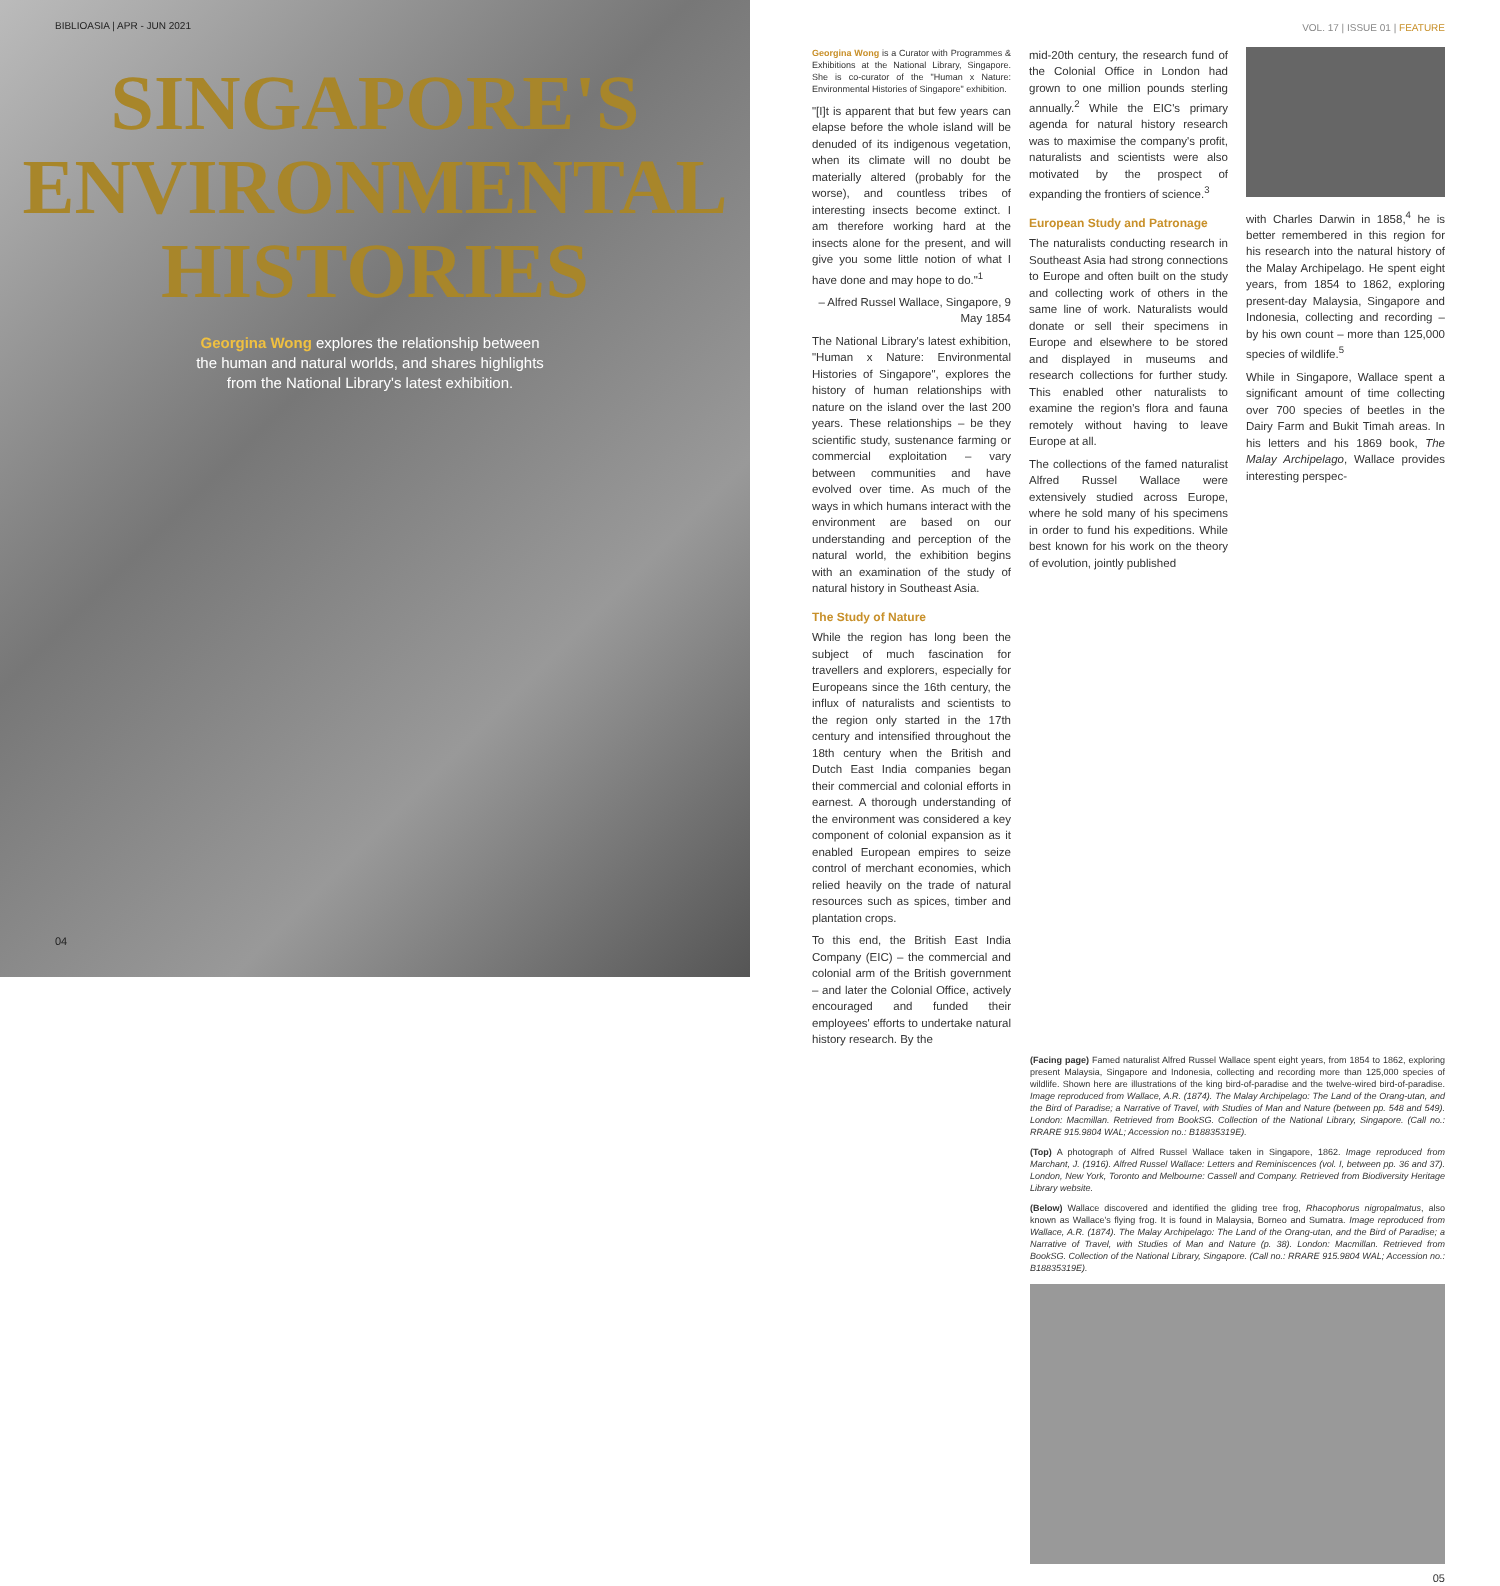BIBLIOASIA | APR - JUN 2021
SINGAPORE'S
ENVIRONMENTAL
HISTORIES
Georgina Wong explores the relationship between the human and natural worlds, and shares highlights from the National Library's latest exhibition.
04
VOL. 17 | ISSUE 01 | FEATURE
Georgina Wong is a Curator with Programmes & Exhibitions at the National Library, Singapore. She is co-curator of the "Human x Nature: Environmental Histories of Singapore" exhibition.
"[I]t is apparent that but few years can elapse before the whole island will be denuded of its indigenous vegetation, when its climate will no doubt be materially altered (probably for the worse), and countless tribes of interesting insects become extinct. I am therefore working hard at the insects alone for the present, and will give you some little notion of what I have done and may hope to do."<sup>1</sup>
– Alfred Russel Wallace, Singapore, 9 May 1854
The National Library's latest exhibition, "Human x Nature: Environmental Histories of Singapore", explores the history of human relationships with nature on the island over the last 200 years. These relationships – be they scientific study, sustenance farming or commercial exploitation – vary between communities and have evolved over time. As much of the ways in which humans interact with the environment are based on our understanding and perception of the natural world, the exhibition begins with an examination of the study of natural history in Southeast Asia.
The Study of Nature
While the region has long been the subject of much fascination for travellers and explorers, especially for Europeans since the 16th century, the influx of naturalists and scientists to the region only started in the 17th century and intensified throughout the 18th century when the British and Dutch East India companies began their commercial and colonial efforts in earnest. A thorough understanding of the environment was considered a key component of colonial expansion as it enabled European empires to seize control of merchant economies, which relied heavily on the trade of natural resources such as spices, timber and plantation crops.
To this end, the British East India Company (EIC) – the commercial and colonial arm of the British government – and later the Colonial Office, actively encouraged and funded their employees' efforts to undertake natural history research. By the
mid-20th century, the research fund of the Colonial Office in London had grown to one million pounds sterling annually.<sup>2</sup> While the EIC's primary agenda for natural history research was to maximise the company's profit, naturalists and scientists were also motivated by the prospect of expanding the frontiers of science.<sup>3</sup>
European Study and Patronage
The naturalists conducting research in Southeast Asia had strong connections to Europe and often built on the study and collecting work of others in the same line of work. Naturalists would donate or sell their specimens in Europe and elsewhere to be stored and displayed in museums and research collections for further study. This enabled other naturalists to examine the region's flora and fauna remotely without having to leave Europe at all.
The collections of the famed naturalist Alfred Russel Wallace were extensively studied across Europe, where he sold many of his specimens in order to fund his expeditions. While best known for his work on the theory of evolution, jointly published
with Charles Darwin in 1858,<sup>4</sup> he is better remembered in this region for his research into the natural history of the Malay Archipelago. He spent eight years, from 1854 to 1862, exploring present-day Malaysia, Singapore and Indonesia, collecting and recording – by his own count – more than 125,000 species of wildlife.<sup>5</sup>
While in Singapore, Wallace spent a significant amount of time collecting over 700 species of beetles in the Dairy Farm and Bukit Timah areas. In his letters and his 1869 book, The Malay Archipelago, Wallace provides interesting perspec-
(Facing page) Famed naturalist Alfred Russel Wallace spent eight years, from 1854 to 1862, exploring present Malaysia, Singapore and Indonesia, collecting and recording more than 125,000 species of wildlife. Shown here are illustrations of the king bird-of-paradise and the twelve-wired bird-of-paradise. Image reproduced from Wallace, A.R. (1874). The Malay Archipelago: The Land of the Orang-utan, and the Bird of Paradise; a Narrative of Travel, with Studies of Man and Nature (between pp. 548 and 549). London: Macmillan. Retrieved from BookSG. Collection of the National Library, Singapore. (Call no.: RRARE 915.9804 WAL; Accession no.: B18835319E).
(Top) A photograph of Alfred Russel Wallace taken in Singapore, 1862. Image reproduced from Marchant, J. (1916). Alfred Russel Wallace: Letters and Reminiscences (vol. I, between pp. 36 and 37). London, New York, Toronto and Melbourne: Cassell and Company. Retrieved from Biodiversity Heritage Library website.
(Below) Wallace discovered and identified the gliding tree frog, Rhacophorus nigropalmatus, also known as Wallace's flying frog. It is found in Malaysia, Borneo and Sumatra. Image reproduced from Wallace, A.R. (1874). The Malay Archipelago: The Land of the Orang-utan, and the Bird of Paradise; a Narrative of Travel, with Studies of Man and Nature (p. 38). London: Macmillan. Retrieved from BookSG. Collection of the National Library, Singapore. (Call no.: RRARE 915.9804 WAL; Accession no.: B18835319E).
05